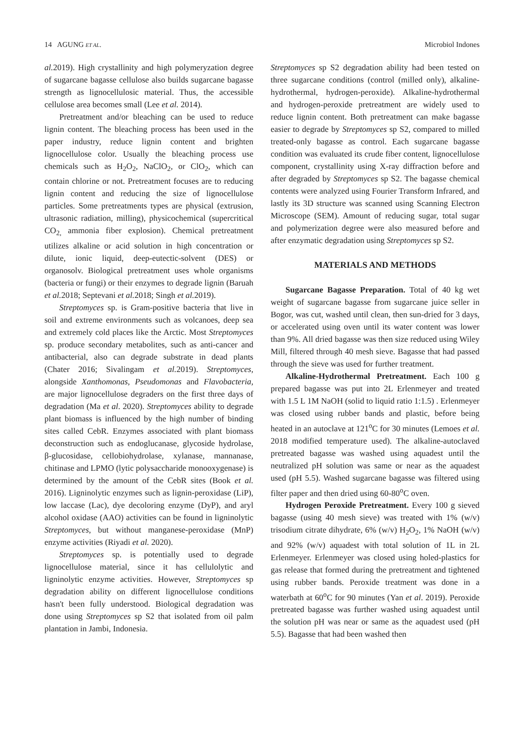14 AGUNG ET AL. Microbiol Indones
al. 2019). High crystallinity and high polymeryzation degree of sugarcane bagasse cellulose also builds sugarcane bagasse strength as lignocellulosic material. Thus, the accessible cellulose area becomes small (Lee et al. 2014).
Pretreatment and/or bleaching can be used to reduce lignin content. The bleaching process has been used in the paper industry, reduce lignin content and brighten lignocellulose color. Usually the bleaching process use chemicals such as H<sub>2</sub>O<sub>2</sub>, NaClO<sub>2</sub>, or ClO<sub>2</sub>, which can contain chlorine or not. Pretreatment focuses are to reducing lignin content and reducing the size of lignocellulose particles. Some pretreatments types are physical (extrusion, ultrasonic radiation, milling), physicochemical (supercritical CO<sub>2,</sub> ammonia fiber explosion). Chemical pretreatment utilizes alkaline or acid solution in high concentration or dilute, ionic liquid, deep-eutectic-solvent (DES) or organosolv. Biological pretreatment uses whole organisms (bacteria or fungi) or their enzymes to degrade lignin (Baruah et al. 2018; Septevani et al. 2018; Singh et al. 2019).
Streptomyces sp. is Gram-positive bacteria that live in soil and extreme environments such as volcanoes, deep sea and extremely cold places like the Arctic. Most Streptomyces sp. produce secondary metabolites, such as anti-cancer and antibacterial, also can degrade substrate in dead plants (Chater 2016; Sivalingam et al. 2019). Streptomyces, alongside Xanthomonas, Pseudomonas and Flavobacteria, are major lignocellulose degraders on the first three days of degradation (Ma et al. 2020). Streptomyces ability to degrade plant biomass is influenced by the high number of binding sites called CebR. Enzymes associated with plant biomass deconstruction such as endoglucanase, glycoside hydrolase, β-glucosidase, cellobiohydrolase, xylanase, mannanase, chitinase and LPMO (lytic polysaccharide monooxygenase) is determined by the amount of the CebR sites (Book et al. 2016). Ligninolytic enzymes such as lignin-peroxidase (LiP), low laccase (Lac), dye decoloring enzyme (DyP), and aryl alcohol oxidase (AAO) activities can be found in ligninolytic Streptomyces, but without manganese-peroxidase (MnP) enzyme activities (Riyadi et al. 2020).
Streptomyces sp. is potentially used to degrade lignocellulose material, since it has cellulolytic and ligninolytic enzyme activities. However, Streptomyces sp degradation ability on different lignocellulose conditions hasn't been fully understood. Biological degradation was done using Streptomyces sp S2 that isolated from oil palm plantation in Jambi, Indonesia.
Streptomyces sp S2 degradation ability had been tested on three sugarcane conditions (control (milled only), alkaline-hydrothermal, hydrogen-peroxide). Alkaline-hydrothermal and hydrogen-peroxide pretreatment are widely used to reduce lignin content. Both pretreatment can make bagasse easier to degrade by Streptomyces sp S2, compared to milled treated-only bagasse as control. Each sugarcane bagasse condition was evaluated its crude fiber content, lignocellulose component, crystallinity using X-ray diffraction before and after degraded by Streptomyces sp S2. The bagasse chemical contents were analyzed using Fourier Transform Infrared, and lastly its 3D structure was scanned using Scanning Electron Microscope (SEM). Amount of reducing sugar, total sugar and polymerization degree were also measured before and after enzymatic degradation using Streptomyces sp S2.
MATERIALS AND METHODS
Sugarcane Bagasse Preparation. Total of 40 kg wet weight of sugarcane bagasse from sugarcane juice seller in Bogor, was cut, washed until clean, then sun-dried for 3 days, or accelerated using oven until its water content was lower than 9%. All dried bagasse was then size reduced using Wiley Mill, filtered through 40 mesh sieve. Bagasse that had passed through the sieve was used for further treatment.
Alkaline-Hydrothermal Pretreatment. Each 100 g prepared bagasse was put into 2L Erlenmeyer and treated with 1.5 L 1M NaOH (solid to liquid ratio 1:1.5) . Erlenmeyer was closed using rubber bands and plastic, before being heated in an autoclave at 121<sup>o</sup>C for 30 minutes (Lemoes et al. 2018 modified temperature used). The alkaline-autoclaved pretreated bagasse was washed using aquadest until the neutralized pH solution was same or near as the aquadest used (pH 5.5). Washed sugarcane bagasse was filtered using filter paper and then dried using 60-80<sup>o</sup>C oven.
Hydrogen Peroxide Pretreatment. Every 100 g sieved bagasse (using 40 mesh sieve) was treated with 1% (w/v) trisodium citrate dihydrate, 6% (w/v) H<sub>2</sub>O<sub>2</sub>, 1% NaOH (w/v) and 92% (w/v) aquadest with total solution of 1L in 2L Erlenmeyer. Erlenmeyer was closed using holed-plastics for gas release that formed during the pretreatment and tightened using rubber bands. Peroxide treatment was done in a waterbath at 60<sup>o</sup>C for 90 minutes (Yan et al. 2019). Peroxide pretreated bagasse was further washed using aquadest until the solution pH was near or same as the aquadest used (pH 5.5). Bagasse that had been washed then